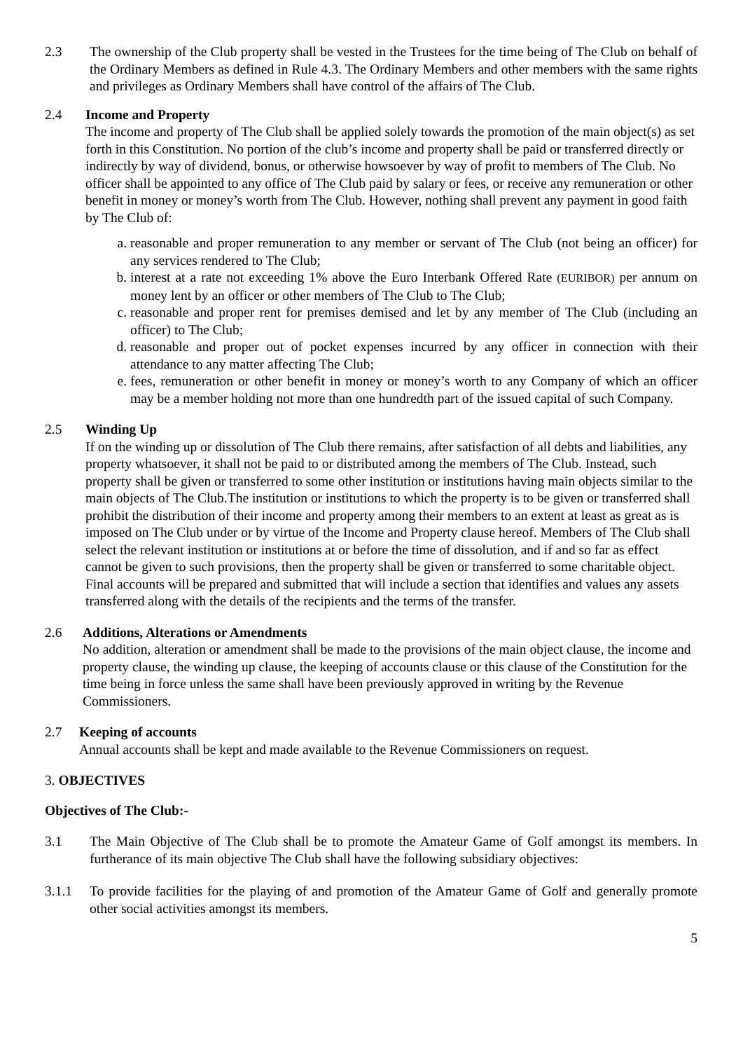2.3 The ownership of the Club property shall be vested in the Trustees for the time being of The Club on behalf of the Ordinary Members as defined in Rule 4.3. The Ordinary Members and other members with the same rights and privileges as Ordinary Members shall have control of the affairs of The Club.
2.4 Income and Property
The income and property of The Club shall be applied solely towards the promotion of the main object(s) as set forth in this Constitution. No portion of the club’s income and property shall be paid or transferred directly or indirectly by way of dividend, bonus, or otherwise howsoever by way of profit to members of The Club. No officer shall be appointed to any office of The Club paid by salary or fees, or receive any remuneration or other benefit in money or money’s worth from The Club. However, nothing shall prevent any payment in good faith by The Club of:
a. reasonable and proper remuneration to any member or servant of The Club (not being an officer) for any services rendered to The Club;
b. interest at a rate not exceeding 1% above the Euro Interbank Offered Rate (EURIBOR) per annum on money lent by an officer or other members of The Club to The Club;
c. reasonable and proper rent for premises demised and let by any member of The Club (including an officer) to The Club;
d. reasonable and proper out of pocket expenses incurred by any officer in connection with their attendance to any matter affecting The Club;
e. fees, remuneration or other benefit in money or money’s worth to any Company of which an officer may be a member holding not more than one hundredth part of the issued capital of such Company.
2.5 Winding Up
If on the winding up or dissolution of The Club there remains, after satisfaction of all debts and liabilities, any property whatsoever, it shall not be paid to or distributed among the members of The Club. Instead, such property shall be given or transferred to some other institution or institutions having main objects similar to the main objects of The Club.The institution or institutions to which the property is to be given or transferred shall prohibit the distribution of their income and property among their members to an extent at least as great as is imposed on The Club under or by virtue of the Income and Property clause hereof. Members of The Club shall select the relevant institution or institutions at or before the time of dissolution, and if and so far as effect cannot be given to such provisions, then the property shall be given or transferred to some charitable object. Final accounts will be prepared and submitted that will include a section that identifies and values any assets transferred along with the details of the recipients and the terms of the transfer.
2.6 Additions, Alterations or Amendments
No addition, alteration or amendment shall be made to the provisions of the main object clause, the income and property clause, the winding up clause, the keeping of accounts clause or this clause of the Constitution for the time being in force unless the same shall have been previously approved in writing by the Revenue Commissioners.
2.7 Keeping of accounts
Annual accounts shall be kept and made available to the Revenue Commissioners on request.
3. OBJECTIVES
Objectives of The Club:-
3.1 The Main Objective of The Club shall be to promote the Amateur Game of Golf amongst its members. In furtherance of its main objective The Club shall have the following subsidiary objectives:
3.1.1 To provide facilities for the playing of and promotion of the Amateur Game of Golf and generally promote other social activities amongst its members.
5